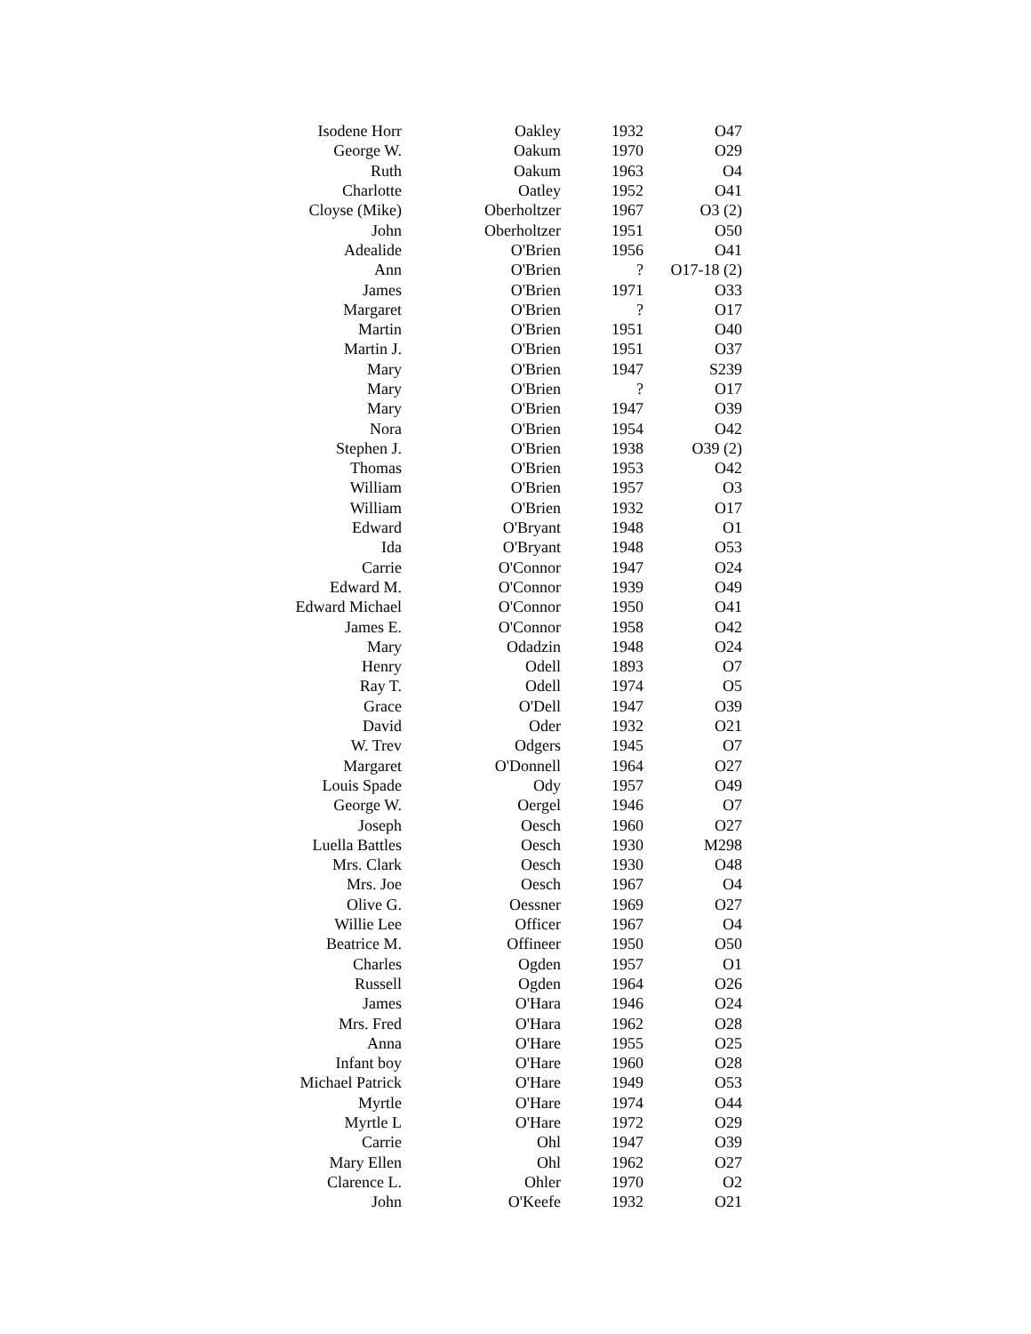| Isodene Horr | Oakley | 1932 | O47 |
| George W. | Oakum | 1970 | O29 |
| Ruth | Oakum | 1963 | O4 |
| Charlotte | Oatley | 1952 | O41 |
| Cloyse (Mike) | Oberholtzer | 1967 | O3 (2) |
| John | Oberholtzer | 1951 | O50 |
| Adealide | O'Brien | 1956 | O41 |
| Ann | O'Brien | ? | O17-18 (2) |
| James | O'Brien | 1971 | O33 |
| Margaret | O'Brien | ? | O17 |
| Martin | O'Brien | 1951 | O40 |
| Martin J. | O'Brien | 1951 | O37 |
| Mary | O'Brien | 1947 | S239 |
| Mary | O'Brien | ? | O17 |
| Mary | O'Brien | 1947 | O39 |
| Nora | O'Brien | 1954 | O42 |
| Stephen J. | O'Brien | 1938 | O39 (2) |
| Thomas | O'Brien | 1953 | O42 |
| William | O'Brien | 1957 | O3 |
| William | O'Brien | 1932 | O17 |
| Edward | O'Bryant | 1948 | O1 |
| Ida | O'Bryant | 1948 | O53 |
| Carrie | O'Connor | 1947 | O24 |
| Edward M. | O'Connor | 1939 | O49 |
| Edward Michael | O'Connor | 1950 | O41 |
| James E. | O'Connor | 1958 | O42 |
| Mary | Odadzin | 1948 | O24 |
| Henry | Odell | 1893 | O7 |
| Ray T. | Odell | 1974 | O5 |
| Grace | O'Dell | 1947 | O39 |
| David | Oder | 1932 | O21 |
| W. Trev | Odgers | 1945 | O7 |
| Margaret | O'Donnell | 1964 | O27 |
| Louis Spade | Ody | 1957 | O49 |
| George W. | Oergel | 1946 | O7 |
| Joseph | Oesch | 1960 | O27 |
| Luella Battles | Oesch | 1930 | M298 |
| Mrs. Clark | Oesch | 1930 | O48 |
| Mrs. Joe | Oesch | 1967 | O4 |
| Olive G. | Oessner | 1969 | O27 |
| Willie Lee | Officer | 1967 | O4 |
| Beatrice M. | Offineer | 1950 | O50 |
| Charles | Ogden | 1957 | O1 |
| Russell | Ogden | 1964 | O26 |
| James | O'Hara | 1946 | O24 |
| Mrs. Fred | O'Hara | 1962 | O28 |
| Anna | O'Hare | 1955 | O25 |
| Infant boy | O'Hare | 1960 | O28 |
| Michael Patrick | O'Hare | 1949 | O53 |
| Myrtle | O'Hare | 1974 | O44 |
| Myrtle L | O'Hare | 1972 | O29 |
| Carrie | Ohl | 1947 | O39 |
| Mary Ellen | Ohl | 1962 | O27 |
| Clarence L. | Ohler | 1970 | O2 |
| John | O'Keefe | 1932 | O21 |